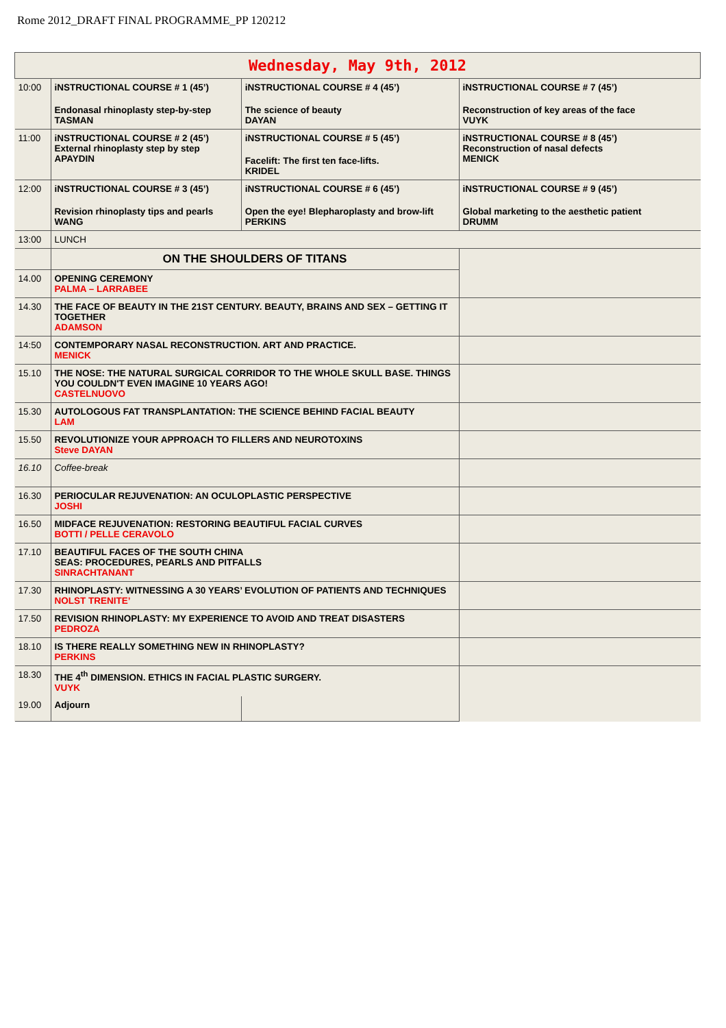Rome 2012_DRAFT FINAL PROGRAMME_PP 120212
| Wednesday, May 9th, 2012 | | | |
| 10:00 | iNSTRUCTIONAL COURSE # 1 (45’) Endonasal rhinoplasty step-by-step TASMAN | iNSTRUCTIONAL COURSE # 4 (45’) The science of beauty DAYAN | iNSTRUCTIONAL COURSE # 7 (45’) Reconstruction of key areas of the face VUYK |
| 11:00 | iNSTRUCTIONAL COURSE # 2 (45’) External rhinoplasty step by step APAYDIN | iNSTRUCTIONAL COURSE # 5 (45’) Facelift: The first ten face-lifts. KRIDEL | iNSTRUCTIONAL COURSE # 8 (45’) Reconstruction of nasal defects MENICK |
| 12:00 | iNSTRUCTIONAL COURSE # 3 (45’) Revision rhinoplasty tips and pearls WANG | iNSTRUCTIONAL COURSE # 6 (45’) Open the eye! Blepharoplasty and brow-lift PERKINS | iNSTRUCTIONAL COURSE # 9 (45’) Global marketing to the aesthetic patient DRUMM |
| 13:00 | LUNCH | | |
| | ON THE SHOULDERS OF TITANS | | |
| 14.00 | OPENING CEREMONY PALMA – LARRABEE | | |
| 14.30 | THE FACE OF BEAUTY IN THE 21ST CENTURY. BEAUTY, BRAINS AND SEX – GETTING IT TOGETHER ADAMSON | | |
| 14:50 | CONTEMPORARY NASAL RECONSTRUCTION. ART AND PRACTICE. MENICK | | |
| 15.10 | THE NOSE: THE NATURAL SURGICAL CORRIDOR TO THE WHOLE SKULL BASE. THINGS YOU COULDN'T EVEN IMAGINE 10 YEARS AGO! CASTELNUOVO | | |
| 15.30 | AUTOLOGOUS FAT TRANSPLANTATION: THE SCIENCE BEHIND FACIAL BEAUTY LAM | | |
| 15.50 | REVOLUTIONIZE YOUR APPROACH TO FILLERS AND NEUROTOXINS Steve DAYAN | | |
| 16.10 | Coffee-break | | |
| 16.30 | PERIOCULAR REJUVENATION: AN OCULOPLASTIC PERSPECTIVE JOSHI | | |
| 16.50 | MIDFACE REJUVENATION: RESTORING BEAUTIFUL FACIAL CURVES BOTTI / PELLE CERAVOLO | | |
| 17.10 | BEAUTIFUL FACES OF THE SOUTH CHINA SEAS: PROCEDURES, PEARLS AND PITFALLS SINRACHTANANT | | |
| 17.30 | RHINOPLASTY: WITNESSING A 30 YEARS’ EVOLUTION OF PATIENTS AND TECHNIQUES NOLST TRENITE’ | | |
| 17.50 | REVISION RHINOPLASTY: MY EXPERIENCE TO AVOID AND TREAT DISASTERS PEDROZA | | |
| 18.10 | IS THERE REALLY SOMETHING NEW IN RHINOPLASTY? PERKINS | | |
| 18.30 | THE 4<sup>th</sup> DIMENSION. ETHICS IN FACIAL PLASTIC SURGERY. VUYK | | |
| 19.00 | Adjourn | | |